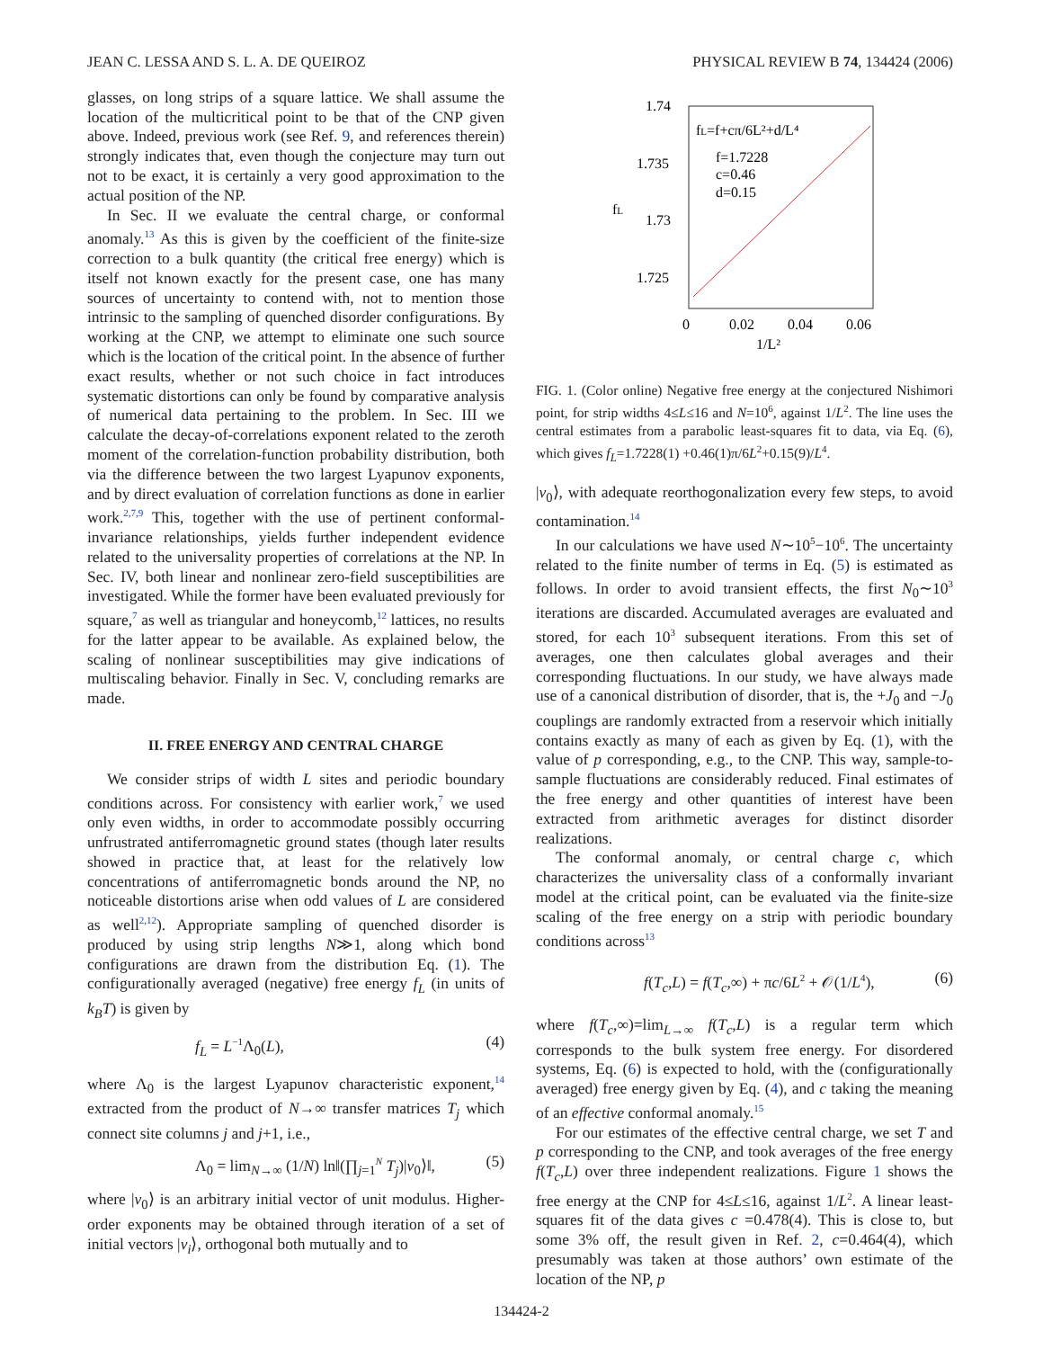JEAN C. LESSA AND S. L. A. DE QUEIROZ PHYSICAL REVIEW B 74, 134424 (2006)
glasses, on long strips of a square lattice. We shall assume the location of the multicritical point to be that of the CNP given above. Indeed, previous work (see Ref. 9, and references therein) strongly indicates that, even though the conjecture may turn out not to be exact, it is certainly a very good approximation to the actual position of the NP.
In Sec. II we evaluate the central charge, or conformal anomaly.<sup>13</sup> As this is given by the coefficient of the finite-size correction to a bulk quantity (the critical free energy) which is itself not known exactly for the present case, one has many sources of uncertainty to contend with, not to mention those intrinsic to the sampling of quenched disorder configurations. By working at the CNP, we attempt to eliminate one such source which is the location of the critical point. In the absence of further exact results, whether or not such choice in fact introduces systematic distortions can only be found by comparative analysis of numerical data pertaining to the problem. In Sec. III we calculate the decay-of-correlations exponent related to the zeroth moment of the correlation-function probability distribution, both via the difference between the two largest Lyapunov exponents, and by direct evaluation of correlation functions as done in earlier work.<sup>2,7,9</sup> This, together with the use of pertinent conformal-invariance relationships, yields further independent evidence related to the universality properties of correlations at the NP. In Sec. IV, both linear and nonlinear zero-field susceptibilities are investigated. While the former have been evaluated previously for square,<sup>7</sup> as well as triangular and honeycomb,<sup>12</sup> lattices, no results for the latter appear to be available. As explained below, the scaling of nonlinear susceptibilities may give indications of multiscaling behavior. Finally in Sec. V, concluding remarks are made.
II. FREE ENERGY AND CENTRAL CHARGE
We consider strips of width L sites and periodic boundary conditions across. For consistency with earlier work,<sup>7</sup> we used only even widths, in order to accommodate possibly occurring unfrustrated antiferromagnetic ground states (though later results showed in practice that, at least for the relatively low concentrations of antiferromagnetic bonds around the NP, no noticeable distortions arise when odd values of L are considered as well<sup>2,12</sup>). Appropriate sampling of quenched disorder is produced by using strip lengths N≫1, along which bond configurations are drawn from the distribution Eq. (1). The configurationally averaged (negative) free energy f<sub>L</sub> (in units of k<sub>B</sub>T) is given by
f<sub>L</sub> = L<sup>−1</sup>Λ<sub>0</sub>(L), (4)
where Λ<sub>0</sub> is the largest Lyapunov characteristic exponent,<sup>14</sup> extracted from the product of N→∞ transfer matrices T<sub>j</sub> which connect site columns j and j+1, i.e.,
Λ<sub>0</sub> = lim<sub>N→∞</sub> (1/N) ln‖(∏<sub>j=1</sub><sup>N</sup> T<sub>j</sub>)|v<sub>0</sub>⟩‖, (5)
where |v<sub>0</sub>⟩ is an arbitrary initial vector of unit modulus. Higher-order exponents may be obtained through iteration of a set of initial vectors |v<sub>i</sub>⟩, orthogonal both mutually and to
1.74
1.735
1.73
1.725
0
0.02
0.04
0.06
1/L²
fL
fL=f+cπ/6L²+d/L⁴
f=1.7228
c=0.46
d=0.15
FIG. 1. (Color online) Negative free energy at the conjectured Nishimori point, for strip widths 4≤L≤16 and N=10<sup>6</sup>, against 1/L<sup>2</sup>. The line uses the central estimates from a parabolic least-squares fit to data, via Eq. (6), which gives f<sub>L</sub>=1.7228(1) +0.46(1)π/6L<sup>2</sup>+0.15(9)/L<sup>4</sup>.
|v<sub>0</sub>⟩, with adequate reorthogonalization every few steps, to avoid contamination.<sup>14</sup>
In our calculations we have used N∼10<sup>5</sup>−10<sup>6</sup>. The uncertainty related to the finite number of terms in Eq. (5) is estimated as follows. In order to avoid transient effects, the first N<sub>0</sub>∼10<sup>3</sup> iterations are discarded. Accumulated averages are evaluated and stored, for each 10<sup>3</sup> subsequent iterations. From this set of averages, one then calculates global averages and their corresponding fluctuations. In our study, we have always made use of a canonical distribution of disorder, that is, the +J<sub>0</sub> and −J<sub>0</sub> couplings are randomly extracted from a reservoir which initially contains exactly as many of each as given by Eq. (1), with the value of p corresponding, e.g., to the CNP. This way, sample-to-sample fluctuations are considerably reduced. Final estimates of the free energy and other quantities of interest have been extracted from arithmetic averages for distinct disorder realizations.
The conformal anomaly, or central charge c, which characterizes the universality class of a conformally invariant model at the critical point, can be evaluated via the finite-size scaling of the free energy on a strip with periodic boundary conditions across<sup>13</sup>
f(T<sub>c</sub>,L) = f(T<sub>c</sub>,∞) + πc/6L<sup>2</sup> + 𝒪(1/L<sup>4</sup>), (6)
where f(T<sub>c</sub>,∞)=lim<sub>L→∞</sub> f(T<sub>c</sub>,L) is a regular term which corresponds to the bulk system free energy. For disordered systems, Eq. (6) is expected to hold, with the (configurationally averaged) free energy given by Eq. (4), and c taking the meaning of an effective conformal anomaly.<sup>15</sup>
For our estimates of the effective central charge, we set T and p corresponding to the CNP, and took averages of the free energy f(T<sub>c</sub>,L) over three independent realizations. Figure 1 shows the free energy at the CNP for 4≤L≤16, against 1/L<sup>2</sup>. A linear least-squares fit of the data gives c =0.478(4). This is close to, but some 3% off, the result given in Ref. 2, c=0.464(4), which presumably was taken at those authors’ own estimate of the location of the NP, p
134424-2